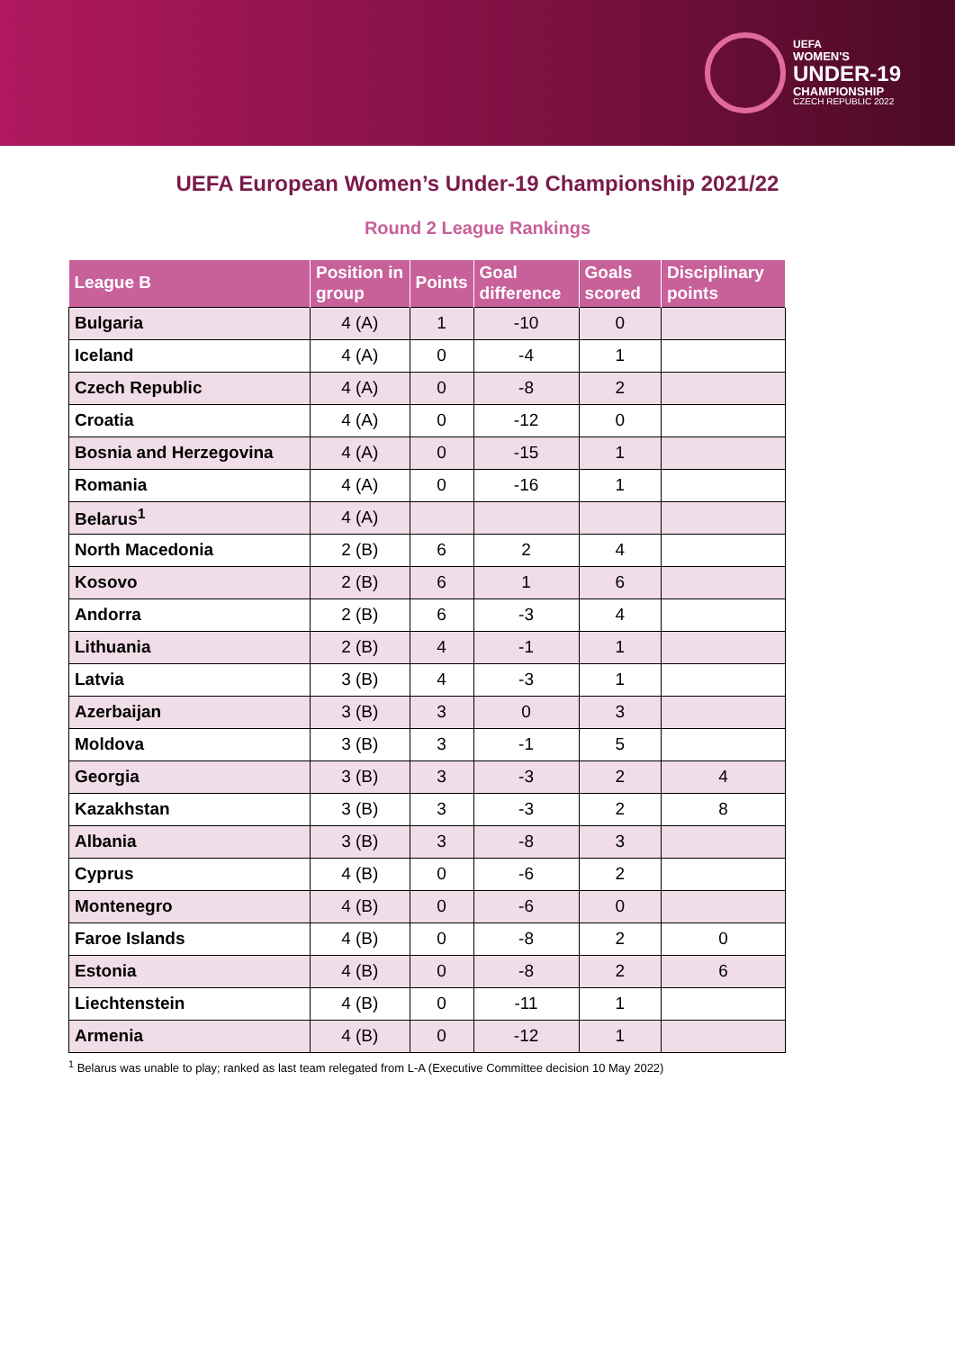UEFA
WOMEN'S
UNDER-19
CHAMPIONSHIP
CZECH REPUBLIC 2022
UEFA European Women’s Under-19 Championship 2021/22
Round 2 League Rankings
| League B | Position in group | Points | Goal difference | Goals scored | Disciplinary points |
| --- | --- | --- | --- | --- | --- |
| Bulgaria | 4 (A) | 1 | -10 | 0 | |
| Iceland | 4 (A) | 0 | -4 | 1 | |
| Czech Republic | 4 (A) | 0 | -8 | 2 | |
| Croatia | 4 (A) | 0 | -12 | 0 | |
| Bosnia and Herzegovina | 4 (A) | 0 | -15 | 1 | |
| Romania | 4 (A) | 0 | -16 | 1 | |
| Belarus<sup>1</sup> | 4 (A) | | | | |
| North Macedonia | 2 (B) | 6 | 2 | 4 | |
| Kosovo | 2 (B) | 6 | 1 | 6 | |
| Andorra | 2 (B) | 6 | -3 | 4 | |
| Lithuania | 2 (B) | 4 | -1 | 1 | |
| Latvia | 3 (B) | 4 | -3 | 1 | |
| Azerbaijan | 3 (B) | 3 | 0 | 3 | |
| Moldova | 3 (B) | 3 | -1 | 5 | |
| Georgia | 3 (B) | 3 | -3 | 2 | 4 |
| Kazakhstan | 3 (B) | 3 | -3 | 2 | 8 |
| Albania | 3 (B) | 3 | -8 | 3 | |
| Cyprus | 4 (B) | 0 | -6 | 2 | |
| Montenegro | 4 (B) | 0 | -6 | 0 | |
| Faroe Islands | 4 (B) | 0 | -8 | 2 | 0 |
| Estonia | 4 (B) | 0 | -8 | 2 | 6 |
| Liechtenstein | 4 (B) | 0 | -11 | 1 | |
| Armenia | 4 (B) | 0 | -12 | 1 | |
<sup>1</sup> Belarus was unable to play; ranked as last team relegated from L-A (Executive Committee decision 10 May 2022)